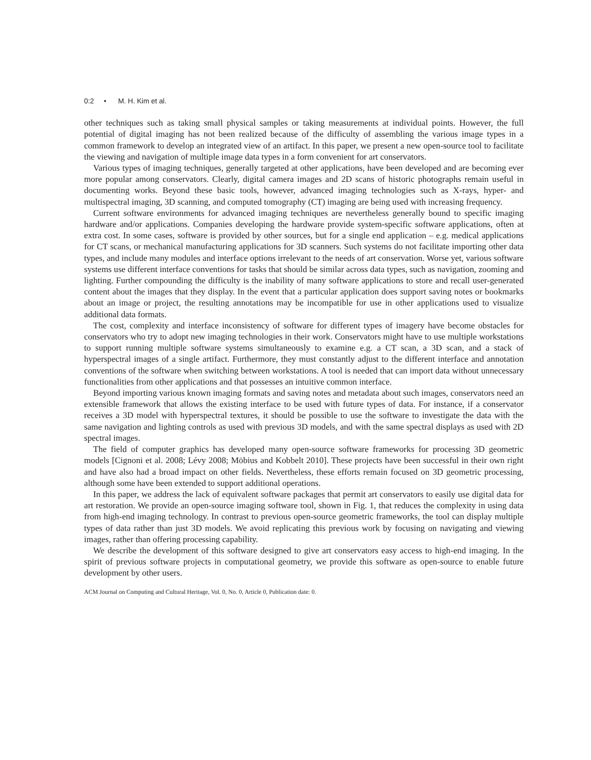0:2 • M. H. Kim et al.
other techniques such as taking small physical samples or taking measurements at individual points. However, the full potential of digital imaging has not been realized because of the difficulty of assembling the various image types in a common framework to develop an integrated view of an artifact. In this paper, we present a new open-source tool to facilitate the viewing and navigation of multiple image data types in a form convenient for art conservators.
Various types of imaging techniques, generally targeted at other applications, have been developed and are becoming ever more popular among conservators. Clearly, digital camera images and 2D scans of historic photographs remain useful in documenting works. Beyond these basic tools, however, advanced imaging technologies such as X-rays, hyper- and multispectral imaging, 3D scanning, and computed tomography (CT) imaging are being used with increasing frequency.
Current software environments for advanced imaging techniques are nevertheless generally bound to specific imaging hardware and/or applications. Companies developing the hardware provide system-specific software applications, often at extra cost. In some cases, software is provided by other sources, but for a single end application – e.g. medical applications for CT scans, or mechanical manufacturing applications for 3D scanners. Such systems do not facilitate importing other data types, and include many modules and interface options irrelevant to the needs of art conservation. Worse yet, various software systems use different interface conventions for tasks that should be similar across data types, such as navigation, zooming and lighting. Further compounding the difficulty is the inability of many software applications to store and recall user-generated content about the images that they display. In the event that a particular application does support saving notes or bookmarks about an image or project, the resulting annotations may be incompatible for use in other applications used to visualize additional data formats.
The cost, complexity and interface inconsistency of software for different types of imagery have become obstacles for conservators who try to adopt new imaging technologies in their work. Conservators might have to use multiple workstations to support running multiple software systems simultaneously to examine e.g. a CT scan, a 3D scan, and a stack of hyperspectral images of a single artifact. Furthermore, they must constantly adjust to the different interface and annotation conventions of the software when switching between workstations. A tool is needed that can import data without unnecessary functionalities from other applications and that possesses an intuitive common interface.
Beyond importing various known imaging formats and saving notes and metadata about such images, conservators need an extensible framework that allows the existing interface to be used with future types of data. For instance, if a conservator receives a 3D model with hyperspectral textures, it should be possible to use the software to investigate the data with the same navigation and lighting controls as used with previous 3D models, and with the same spectral displays as used with 2D spectral images.
The field of computer graphics has developed many open-source software frameworks for processing 3D geometric models [Cignoni et al. 2008; Lévy 2008; Möbius and Kobbelt 2010]. These projects have been successful in their own right and have also had a broad impact on other fields. Nevertheless, these efforts remain focused on 3D geometric processing, although some have been extended to support additional operations.
In this paper, we address the lack of equivalent software packages that permit art conservators to easily use digital data for art restoration. We provide an open-source imaging software tool, shown in Fig. 1, that reduces the complexity in using data from high-end imaging technology. In contrast to previous open-source geometric frameworks, the tool can display multiple types of data rather than just 3D models. We avoid replicating this previous work by focusing on navigating and viewing images, rather than offering processing capability.
We describe the development of this software designed to give art conservators easy access to high-end imaging. In the spirit of previous software projects in computational geometry, we provide this software as open-source to enable future development by other users.
ACM Journal on Computing and Cultural Heritage, Vol. 0, No. 0, Article 0, Publication date: 0.